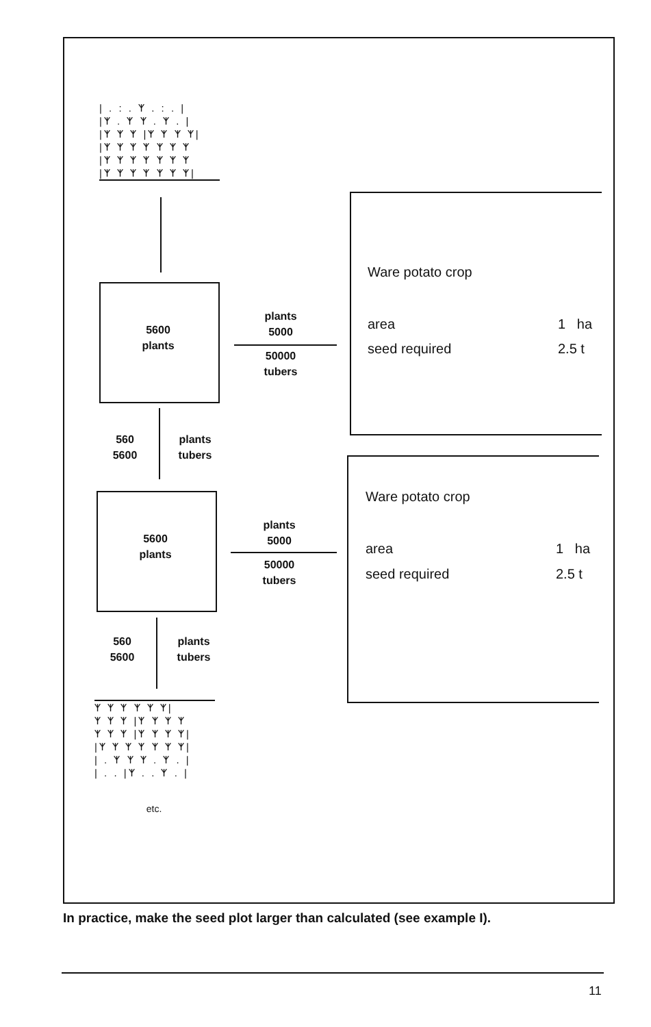| . : . ᛉ . : . |
|ᛉ . ᛉ ᛉ . ᛉ . |
|ᛉ ᛉ ᛉ |ᛉ ᛉ ᛉ ᛉ|
|ᛉ ᛉ ᛉ ᛉ ᛉ ᛉ ᛉ
|ᛉ ᛉ ᛉ ᛉ ᛉ ᛉ ᛉ
|ᛉ ᛉ ᛉ ᛉ ᛉ ᛉ ᛉ|
5600
plants
plants
5000
50000
tubers
560
5600
plants
tubers
5600
plants
plants
5000
50000
tubers
560
5600
plants
tubers
ᛉ ᛉ ᛉ ᛉ ᛉ ᛉ|
ᛉ ᛉ ᛉ |ᛉ ᛉ ᛉ ᛉ
ᛉ ᛉ ᛉ |ᛉ ᛉ ᛉ ᛉ|
|ᛉ ᛉ ᛉ ᛉ ᛉ ᛉ ᛉ|
| . ᛉ ᛉ ᛉ . ᛉ . |
| . . |ᛉ . . ᛉ . |
etc.
Ware potato crop
area 1 ha
seed required 2.5 t
Ware potato crop
area 1 ha
seed required 2.5 t
In practice, make the seed plot larger than calculated (see example I).
11